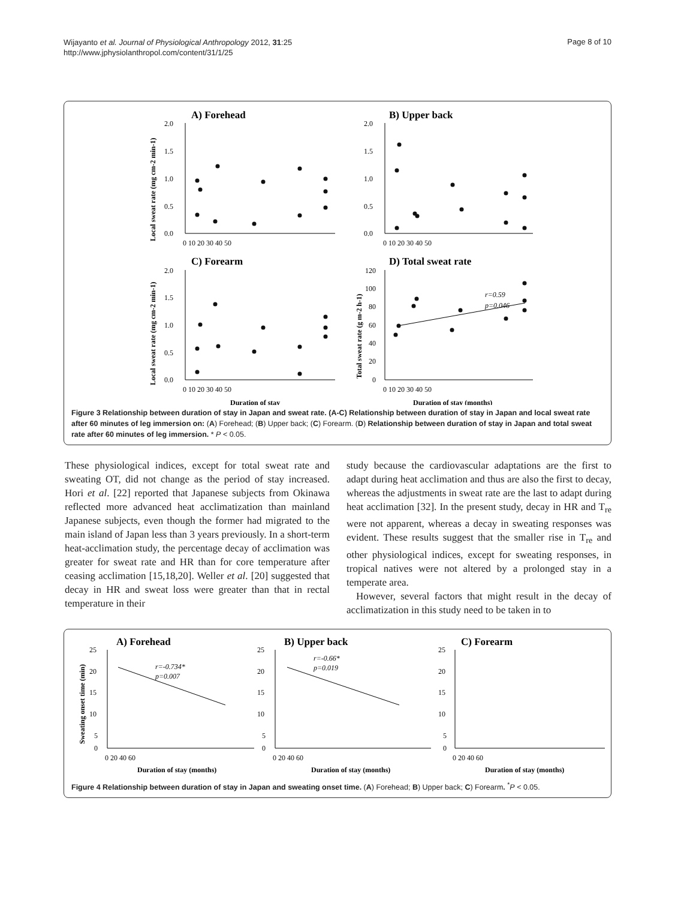Wijayanto et al. Journal of Physiological Anthropology 2012, 31:25
http://www.jphysiolanthropol.com/content/31/1/25
Page 8 of 10
A) Forehead
B) Upper back
C) Forearm
D) Total sweat rate
Local sweat rate (mg cm-2 min-1)
Local sweat rate (mg cm-2 min-1)
Total sweat rate (g m-2 h-1)
2.0
1.5
1.0
0.5
0.0
2.0
1.5
1.0
0.5
0.0
2.0
1.5
1.0
0.5
0.0
120
100
80
60
40
20
0
0 10 20 30 40 50
0 10 20 30 40 50
0 10 20 30 40 50
0 10 20 30 40 50
Duration of stay
Duration of stay (months)
r=0.59
p=0.046
Figure 3 Relationship between duration of stay in Japan and sweat rate. (A-C) Relationship between duration of stay in Japan and local sweat rate after 60 minutes of leg immersion on: (A) Forehead; (B) Upper back; (C) Forearm. (D) Relationship between duration of stay in Japan and total sweat rate after 60 minutes of leg immersion. * P < 0.05.
These physiological indices, except for total sweat rate and sweating OT, did not change as the period of stay increased. Hori et al. [22] reported that Japanese subjects from Okinawa reflected more advanced heat acclimatization than mainland Japanese subjects, even though the former had migrated to the main island of Japan less than 3 years previously. In a short-term heat-acclimation study, the percentage decay of acclimation was greater for sweat rate and HR than for core temperature after ceasing acclimation [15,18,20]. Weller et al. [20] suggested that decay in HR and sweat loss were greater than that in rectal temperature in their
study because the cardiovascular adaptations are the first to adapt during heat acclimation and thus are also the first to decay, whereas the adjustments in sweat rate are the last to adapt during heat acclimation [32]. In the present study, decay in HR and T<sub>re</sub> were not apparent, whereas a decay in sweating responses was evident. These results suggest that the smaller rise in T<sub>re</sub> and other physiological indices, except for sweating responses, in tropical natives were not altered by a prolonged stay in a temperate area.
However, several factors that might result in the decay of acclimatization in this study need to be taken in to
A) Forehead
B) Upper back
C) Forearm
Sweating onset time (min)
25
20
15
10
5
0
25
20
15
10
5
0
25
20
15
10
5
0
0 20 40 60
0 20 40 60
0 20 40 60
Duration of stay (months)
Duration of stay (months)
Duration of stay (months)
r=-0.734*
p=0.007
r=-0.66*
p=0.019
Figure 4 Relationship between duration of stay in Japan and sweating onset time. (A) Forehead; B) Upper back; C) Forearm. <sup>*</sup>P < 0.05.